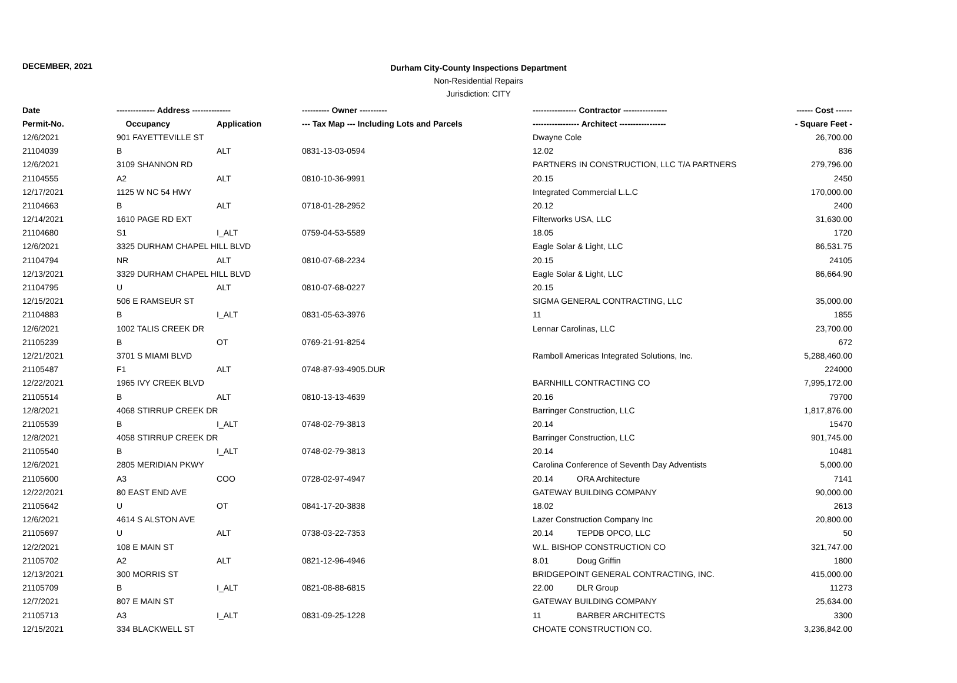DECEMBER, 2021
Durham City-County Inspections Department
Non-Residential Repairs
Jurisdiction: CITY
| Date | -------------- Address -------------- | | ---------- Owner ---------- | ---------------- Contractor ---------------- | | ------ Cost ------ |
| --- | --- | --- | --- | --- | --- | --- |
| Permit-No. | Occupancy | Application | --- Tax Map --- Including Lots and Parcels | ----------------- Architect ----------------- | | - Square Feet - |
| 12/6/2021 | 901 FAYETTEVILLE ST | | | Dwayne Cole | | 26,700.00 |
| 21104039 | B | ALT | 0831-13-03-0594 | 12.02 | | 836 |
| 12/6/2021 | 3109 SHANNON RD | | | PARTNERS IN CONSTRUCTION, LLC T/A PARTNERS | | 279,796.00 |
| 21104555 | A2 | ALT | 0810-10-36-9991 | 20.15 | | 2450 |
| 12/17/2021 | 1125 W NC 54 HWY | | | Integrated Commercial L.L.C | | 170,000.00 |
| 21104663 | B | ALT | 0718-01-28-2952 | 20.12 | | 2400 |
| 12/14/2021 | 1610 PAGE RD EXT | | | Filterworks USA, LLC | | 31,630.00 |
| 21104680 | S1 | I_ALT | 0759-04-53-5589 | 18.05 | | 1720 |
| 12/6/2021 | 3325 DURHAM CHAPEL HILL BLVD | | | Eagle Solar & Light, LLC | | 86,531.75 |
| 21104794 | NR | ALT | 0810-07-68-2234 | 20.15 | | 24105 |
| 12/13/2021 | 3329 DURHAM CHAPEL HILL BLVD | | | Eagle Solar & Light, LLC | | 86,664.90 |
| 21104795 | U | ALT | 0810-07-68-0227 | 20.15 | | |
| 12/15/2021 | 506 E RAMSEUR ST | | | SIGMA GENERAL CONTRACTING, LLC | | 35,000.00 |
| 21104883 | B | I_ALT | 0831-05-63-3976 | 11 | | 1855 |
| 12/6/2021 | 1002 TALIS CREEK DR | | | Lennar Carolinas, LLC | | 23,700.00 |
| 21105239 | B | OT | 0769-21-91-8254 | | | 672 |
| 12/21/2021 | 3701 S MIAMI BLVD | | | Ramboll Americas Integrated Solutions, Inc. | | 5,288,460.00 |
| 21105487 | F1 | ALT | 0748-87-93-4905.DUR | | | 224000 |
| 12/22/2021 | 1965 IVY CREEK BLVD | | | BARNHILL CONTRACTING CO | | 7,995,172.00 |
| 21105514 | B | ALT | 0810-13-13-4639 | 20.16 | | 79700 |
| 12/8/2021 | 4068 STIRRUP CREEK DR | | | Barringer Construction, LLC | | 1,817,876.00 |
| 21105539 | B | I_ALT | 0748-02-79-3813 | 20.14 | | 15470 |
| 12/8/2021 | 4058 STIRRUP CREEK DR | | | Barringer Construction, LLC | | 901,745.00 |
| 21105540 | B | I_ALT | 0748-02-79-3813 | 20.14 | | 10481 |
| 12/6/2021 | 2805 MERIDIAN PKWY | | | Carolina Conference of Seventh Day Adventists | | 5,000.00 |
| 21105600 | A3 | COO | 0728-02-97-4947 | 20.14 | ORA Architecture | 7141 |
| 12/22/2021 | 80 EAST END AVE | | | GATEWAY BUILDING COMPANY | | 90,000.00 |
| 21105642 | U | OT | 0841-17-20-3838 | 18.02 | | 2613 |
| 12/6/2021 | 4614 S ALSTON AVE | | | Lazer Construction Company Inc | | 20,800.00 |
| 21105697 | U | ALT | 0738-03-22-7353 | 20.14 | TEPDB OPCO, LLC | 50 |
| 12/2/2021 | 108 E MAIN ST | | | W.L. BISHOP CONSTRUCTION CO | | 321,747.00 |
| 21105702 | A2 | ALT | 0821-12-96-4946 | 8.01 | Doug Griffin | 1800 |
| 12/13/2021 | 300 MORRIS ST | | | BRIDGEPOINT GENERAL CONTRACTING, INC. | | 415,000.00 |
| 21105709 | B | I_ALT | 0821-08-88-6815 | 22.00 | DLR Group | 11273 |
| 12/7/2021 | 807 E MAIN ST | | | GATEWAY BUILDING COMPANY | | 25,634.00 |
| 21105713 | A3 | I_ALT | 0831-09-25-1228 | 11 | BARBER ARCHITECTS | 3300 |
| 12/15/2021 | 334 BLACKWELL ST | | | CHOATE CONSTRUCTION CO. | | 3,236,842.00 |